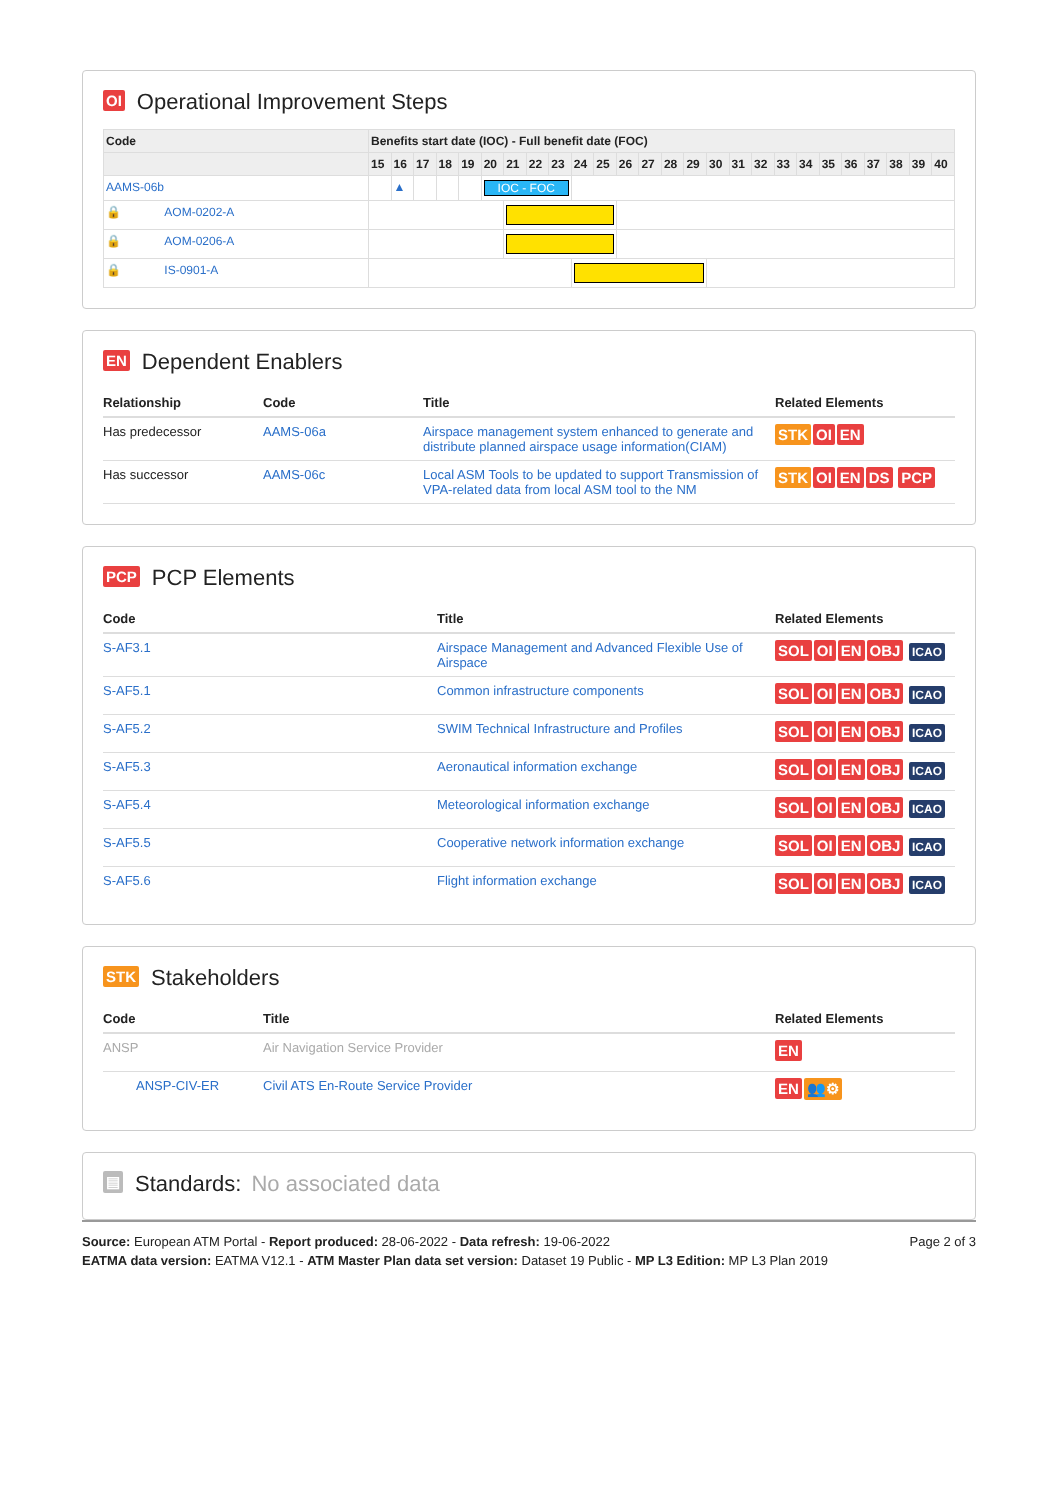OI Operational Improvement Steps
| Code | Benefits start date (IOC) - Full benefit date (FOC) | | | | | | | | | | | | | | | | | | | | | | | | | |
| --- | --- | --- | --- | --- | --- | --- | --- | --- | --- | --- | --- | --- | --- | --- | --- | --- | --- | --- | --- | --- | --- | --- | --- | --- | --- | --- |
| | 15 | 16 | 17 | 18 | 19 | 20 | 21 | 22 | 23 | 24 | 25 | 26 | 27 | 28 | 29 | 30 | 31 | 32 | 33 | 34 | 35 | 36 | 37 | 38 | 39 | 40 |
| AAMS-06b | | ▲ | | | | IOC - FOC | | | | | | | | | | | | | | | | | | | | |
| 🔒 AOM-0202-A | | | | | | | | | | | | | | | | | | | | | | | | | | |
| 🔒 AOM-0206-A | | | | | | | | | | | | | | | | | | | | | | | | | | |
| 🔒 IS-0901-A | | | | | | | | | | | | | | | | | | | | | | | | | | |
EN Dependent Enablers
| Relationship | Code | Title | Related Elements |
| --- | --- | --- | --- |
| Has predecessor | AAMS-06a | Airspace management system enhanced to generate and distribute planned airspace usage information(CIAM) | STK OI EN |
| Has successor | AAMS-06c | Local ASM Tools to be updated to support Transmission of VPA-related data from local ASM tool to the NM | STK OI EN DS PCP |
PCP PCP Elements
| Code | Title | Related Elements |
| --- | --- | --- |
| S-AF3.1 | Airspace Management and Advanced Flexible Use of Airspace | SOL OI EN OBJ ICAO |
| S-AF5.1 | Common infrastructure components | SOL OI EN OBJ ICAO |
| S-AF5.2 | SWIM Technical Infrastructure and Profiles | SOL OI EN OBJ ICAO |
| S-AF5.3 | Aeronautical information exchange | SOL OI EN OBJ ICAO |
| S-AF5.4 | Meteorological information exchange | SOL OI EN OBJ ICAO |
| S-AF5.5 | Cooperative network information exchange | SOL OI EN OBJ ICAO |
| S-AF5.6 | Flight information exchange | SOL OI EN OBJ ICAO |
STK Stakeholders
| Code | Title | Related Elements |
| --- | --- | --- |
| ANSP | Air Navigation Service Provider | EN |
| ANSP-CIV-ER | Civil ATS En-Route Service Provider | EN 👥⚙ |
▤ Standards: No associated data
Source: European ATM Portal - Report produced: 28-06-2022 - Data refresh: 19-06-2022
EATMA data version: EATMA V12.1 - ATM Master Plan data set version: Dataset 19 Public - MP L3 Edition: MP L3 Plan 2019
Page 2 of 3